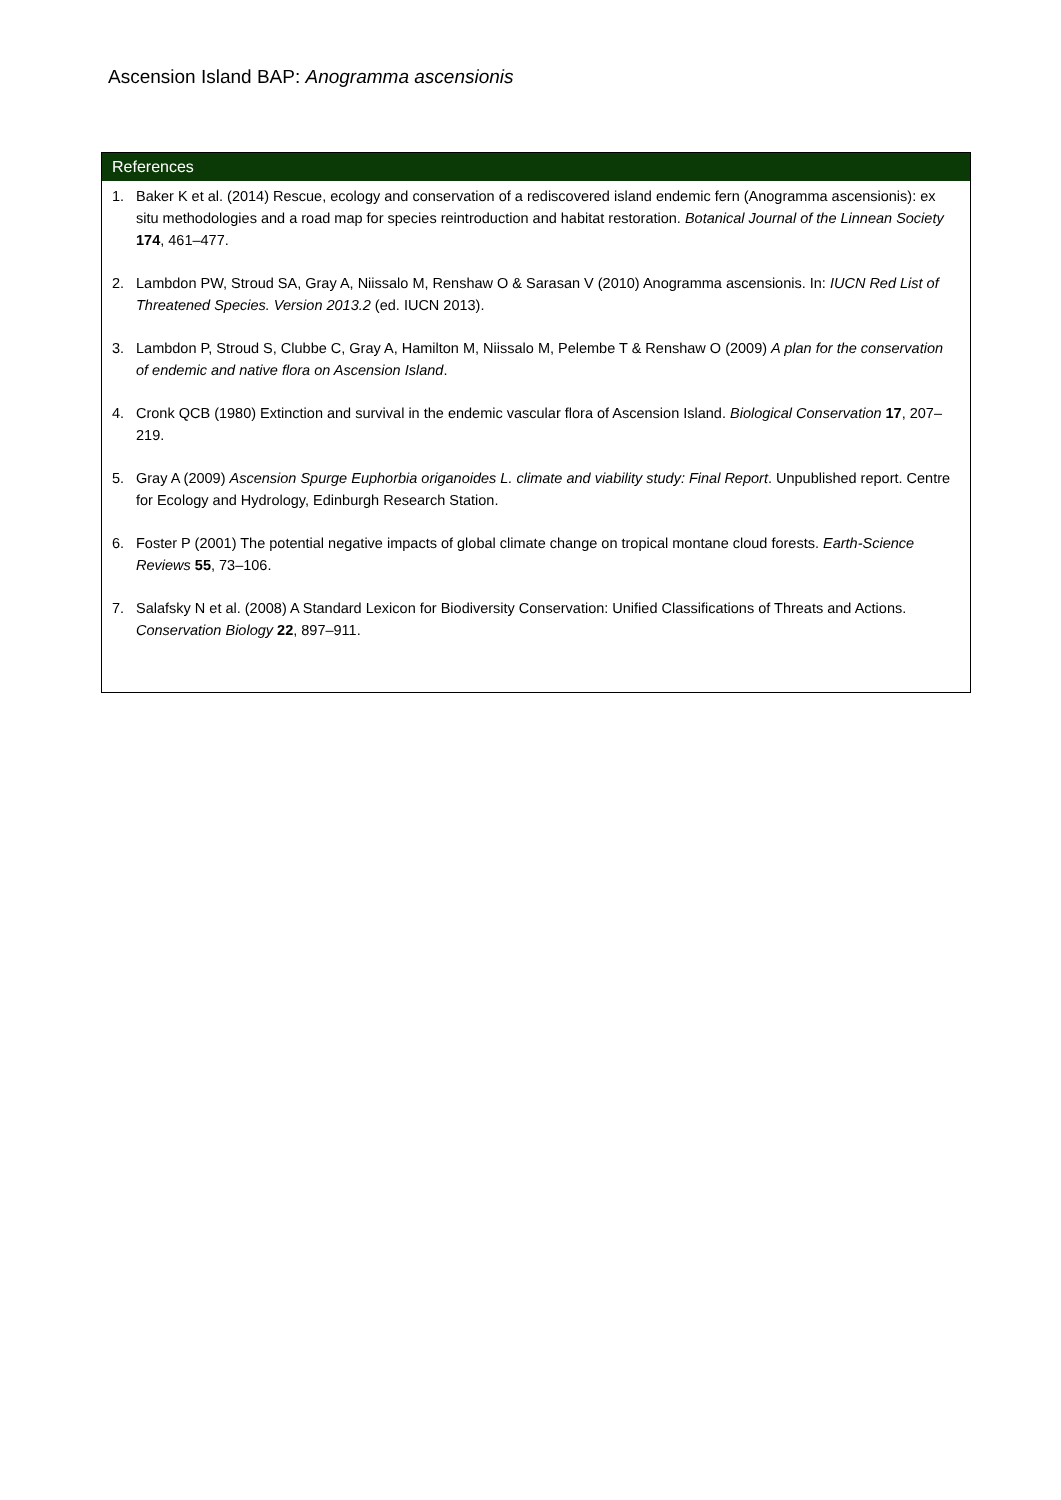Ascension Island BAP: Anogramma ascensionis
References
1. Baker K et al. (2014) Rescue, ecology and conservation of a rediscovered island endemic fern (Anogramma ascensionis): ex situ methodologies and a road map for species reintroduction and habitat restoration. Botanical Journal of the Linnean Society 174, 461–477.
2. Lambdon PW, Stroud SA, Gray A, Niissalo M, Renshaw O & Sarasan V (2010) Anogramma ascensionis. In: IUCN Red List of Threatened Species. Version 2013.2 (ed. IUCN 2013).
3. Lambdon P, Stroud S, Clubbe C, Gray A, Hamilton M, Niissalo M, Pelembe T & Renshaw O (2009) A plan for the conservation of endemic and native flora on Ascension Island.
4. Cronk QCB (1980) Extinction and survival in the endemic vascular flora of Ascension Island. Biological Conservation 17, 207–219.
5. Gray A (2009) Ascension Spurge Euphorbia origanoides L. climate and viability study: Final Report. Unpublished report. Centre for Ecology and Hydrology, Edinburgh Research Station.
6. Foster P (2001) The potential negative impacts of global climate change on tropical montane cloud forests. Earth-Science Reviews 55, 73–106.
7. Salafsky N et al. (2008) A Standard Lexicon for Biodiversity Conservation: Unified Classifications of Threats and Actions. Conservation Biology 22, 897–911.